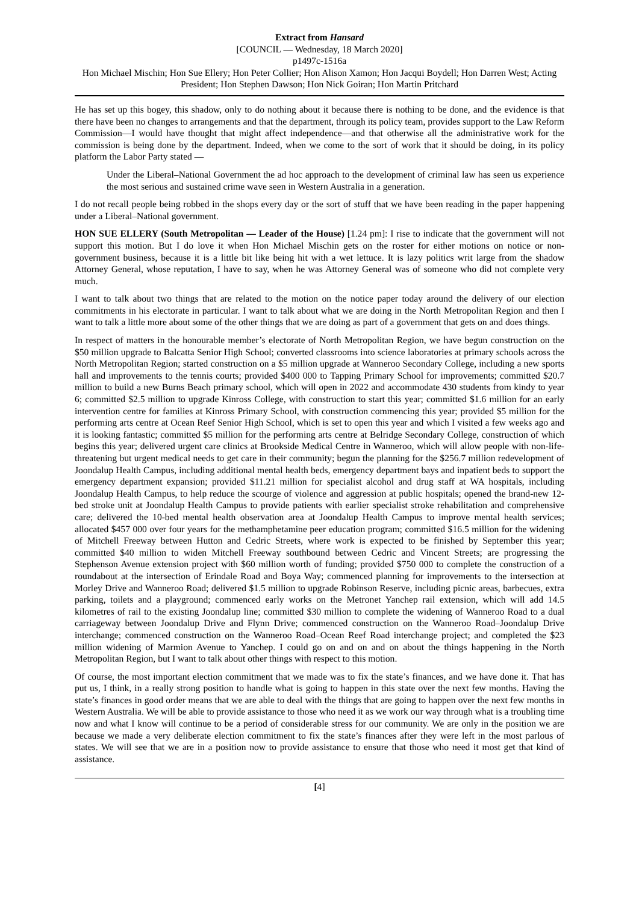Extract from Hansard
[COUNCIL — Wednesday, 18 March 2020]
p1497c-1516a
Hon Michael Mischin; Hon Sue Ellery; Hon Peter Collier; Hon Alison Xamon; Hon Jacqui Boydell; Hon Darren West; Acting President; Hon Stephen Dawson; Hon Nick Goiran; Hon Martin Pritchard
He has set up this bogey, this shadow, only to do nothing about it because there is nothing to be done, and the evidence is that there have been no changes to arrangements and that the department, through its policy team, provides support to the Law Reform Commission—I would have thought that might affect independence—and that otherwise all the administrative work for the commission is being done by the department. Indeed, when we come to the sort of work that it should be doing, in its policy platform the Labor Party stated —
Under the Liberal–National Government the ad hoc approach to the development of criminal law has seen us experience the most serious and sustained crime wave seen in Western Australia in a generation.
I do not recall people being robbed in the shops every day or the sort of stuff that we have been reading in the paper happening under a Liberal–National government.
HON SUE ELLERY (South Metropolitan — Leader of the House) [1.24 pm]: I rise to indicate that the government will not support this motion. But I do love it when Hon Michael Mischin gets on the roster for either motions on notice or non-government business, because it is a little bit like being hit with a wet lettuce. It is lazy politics writ large from the shadow Attorney General, whose reputation, I have to say, when he was Attorney General was of someone who did not complete very much.
I want to talk about two things that are related to the motion on the notice paper today around the delivery of our election commitments in his electorate in particular. I want to talk about what we are doing in the North Metropolitan Region and then I want to talk a little more about some of the other things that we are doing as part of a government that gets on and does things.
In respect of matters in the honourable member’s electorate of North Metropolitan Region, we have begun construction on the $50 million upgrade to Balcatta Senior High School; converted classrooms into science laboratories at primary schools across the North Metropolitan Region; started construction on a $5 million upgrade at Wanneroo Secondary College, including a new sports hall and improvements to the tennis courts; provided $400 000 to Tapping Primary School for improvements; committed $20.7 million to build a new Burns Beach primary school, which will open in 2022 and accommodate 430 students from kindy to year 6; committed $2.5 million to upgrade Kinross College, with construction to start this year; committed $1.6 million for an early intervention centre for families at Kinross Primary School, with construction commencing this year; provided $5 million for the performing arts centre at Ocean Reef Senior High School, which is set to open this year and which I visited a few weeks ago and it is looking fantastic; committed $5 million for the performing arts centre at Belridge Secondary College, construction of which begins this year; delivered urgent care clinics at Brookside Medical Centre in Wanneroo, which will allow people with non-life-threatening but urgent medical needs to get care in their community; begun the planning for the $256.7 million redevelopment of Joondalup Health Campus, including additional mental health beds, emergency department bays and inpatient beds to support the emergency department expansion; provided $11.21 million for specialist alcohol and drug staff at WA hospitals, including Joondalup Health Campus, to help reduce the scourge of violence and aggression at public hospitals; opened the brand-new 12-bed stroke unit at Joondalup Health Campus to provide patients with earlier specialist stroke rehabilitation and comprehensive care; delivered the 10-bed mental health observation area at Joondalup Health Campus to improve mental health services; allocated $457 000 over four years for the methamphetamine peer education program; committed $16.5 million for the widening of Mitchell Freeway between Hutton and Cedric Streets, where work is expected to be finished by September this year; committed $40 million to widen Mitchell Freeway southbound between Cedric and Vincent Streets; are progressing the Stephenson Avenue extension project with $60 million worth of funding; provided $750 000 to complete the construction of a roundabout at the intersection of Erindale Road and Boya Way; commenced planning for improvements to the intersection at Morley Drive and Wanneroo Road; delivered $1.5 million to upgrade Robinson Reserve, including picnic areas, barbecues, extra parking, toilets and a playground; commenced early works on the Metronet Yanchep rail extension, which will add 14.5 kilometres of rail to the existing Joondalup line; committed $30 million to complete the widening of Wanneroo Road to a dual carriageway between Joondalup Drive and Flynn Drive; commenced construction on the Wanneroo Road–Joondalup Drive interchange; commenced construction on the Wanneroo Road–Ocean Reef Road interchange project; and completed the $23 million widening of Marmion Avenue to Yanchep. I could go on and on and on about the things happening in the North Metropolitan Region, but I want to talk about other things with respect to this motion.
Of course, the most important election commitment that we made was to fix the state’s finances, and we have done it. That has put us, I think, in a really strong position to handle what is going to happen in this state over the next few months. Having the state’s finances in good order means that we are able to deal with the things that are going to happen over the next few months in Western Australia. We will be able to provide assistance to those who need it as we work our way through what is a troubling time now and what I know will continue to be a period of considerable stress for our community. We are only in the position we are because we made a very deliberate election commitment to fix the state’s finances after they were left in the most parlous of states. We will see that we are in a position now to provide assistance to ensure that those who need it most get that kind of assistance.
[4]